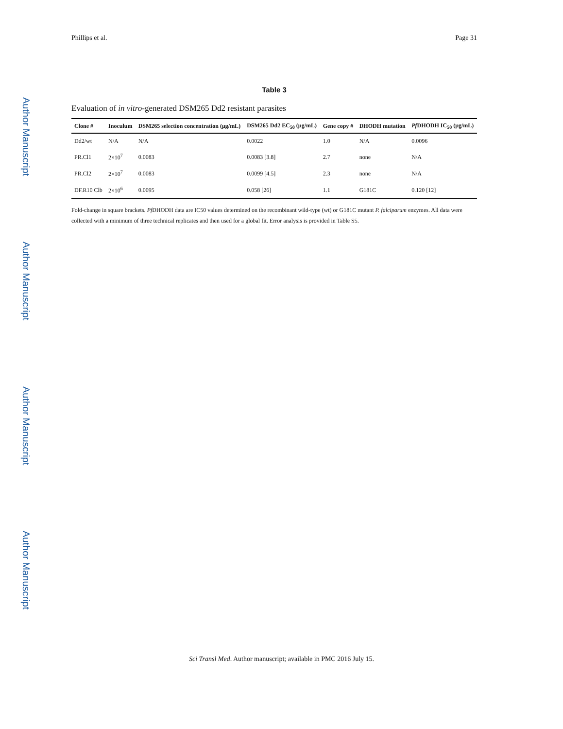Author Manuscript
Author Manuscript
Author Manuscript
Author Manuscript
Phillips et al. Page 31
Table 3
Evaluation of in vitro-generated DSM265 Dd2 resistant parasites
| Clone # | Inoculum | DSM265 selection concentration (μg/mL) | DSM265 Dd2 EC<sub>50</sub> (μg/mL) | Gene copy # | DHODH mutation | Pf DHODH IC<sub>50</sub> (μg/mL) |
| --- | --- | --- | --- | --- | --- | --- |
| Dd2/wt | N/A | N/A | 0.0022 | 1.0 | N/A | 0.0096 |
| PR.Cl1 | 2×10<sup>7</sup> | 0.0083 | 0.0083 [3.8] | 2.7 | none | N/A |
| PR.Cl2 | 2×10<sup>7</sup> | 0.0083 | 0.0099 [4.5] | 2.3 | none | N/A |
| DF.R10 Clb | 2×10<sup>6</sup> | 0.0095 | 0.058 [26] | 1.1 | G181C | 0.120 [12] |
Fold-change in square brackets. Pf DHODH data are IC50 values determined on the recombinant wild-type (wt) or G181C mutant P. falciparum enzymes. All data were collected with a minimum of three technical replicates and then used for a global fit. Error analysis is provided in Table S5.
Sci Transl Med. Author manuscript; available in PMC 2016 July 15.